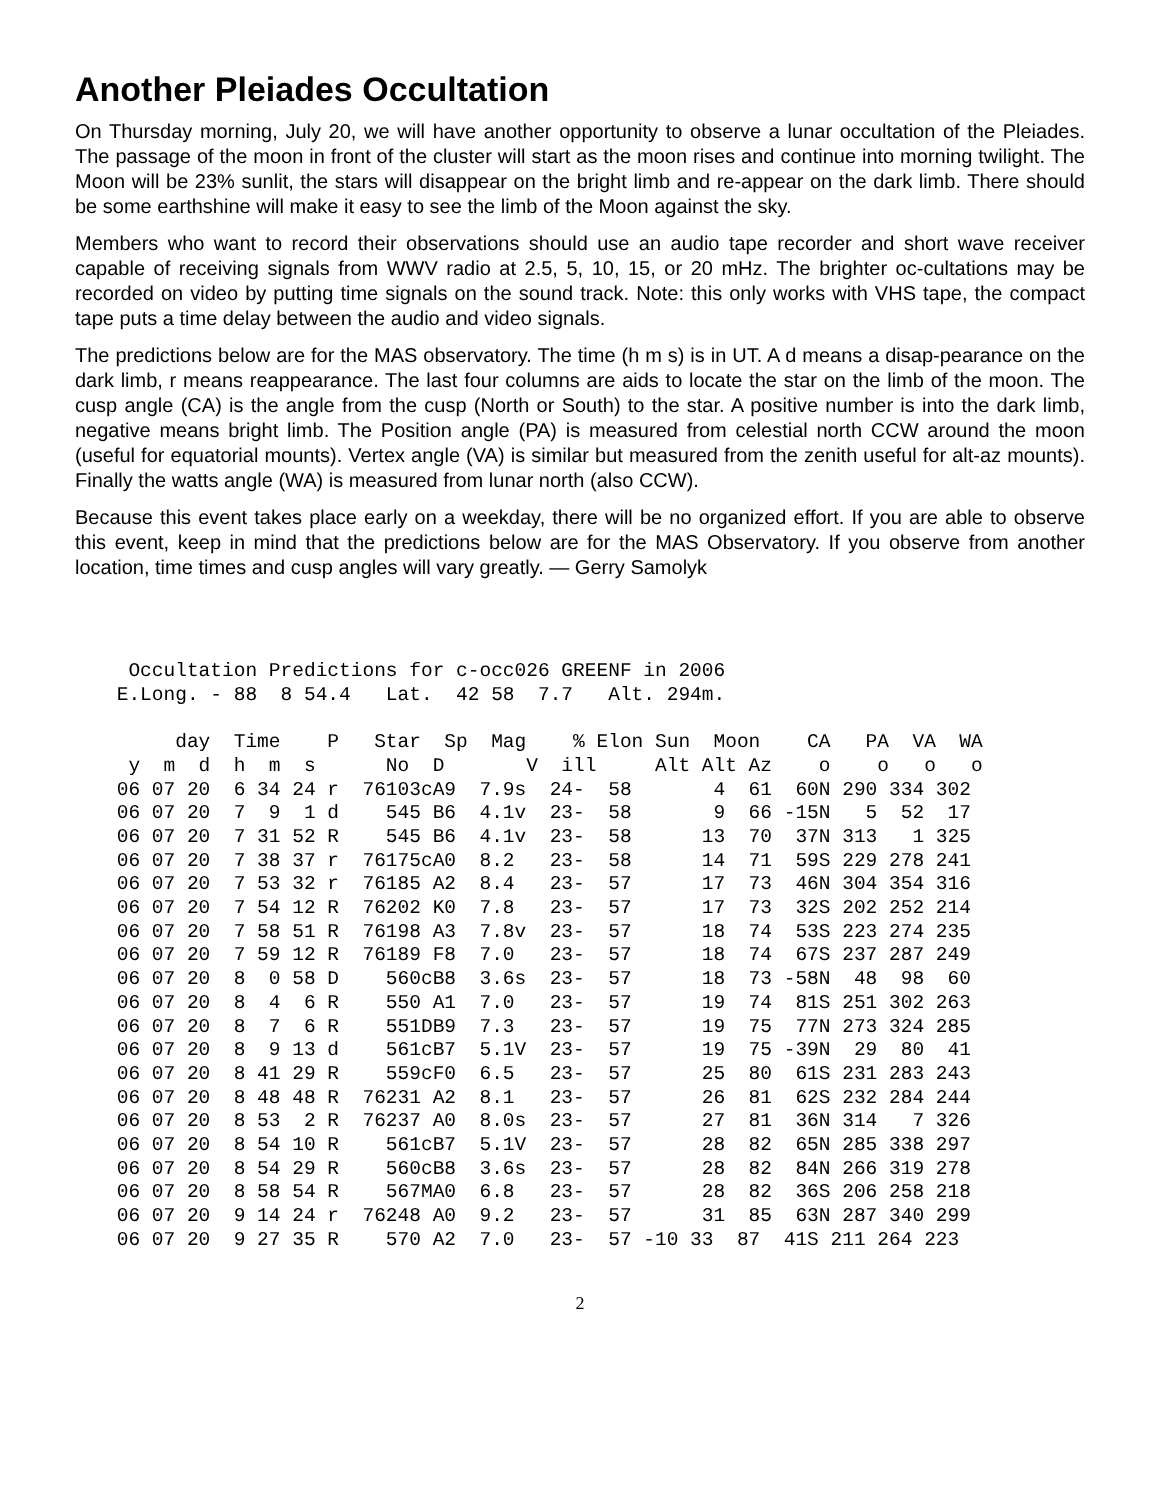Another Pleiades Occultation
On Thursday morning, July 20, we will have another opportunity to observe a lunar occultation of the Pleiades. The passage of the moon in front of the cluster will start as the moon rises and continue into morning twilight. The Moon will be 23% sunlit, the stars will disappear on the bright limb and re-appear on the dark limb. There should be some earthshine will make it easy to see the limb of the Moon against the sky.
Members who want to record their observations should use an audio tape recorder and short wave receiver capable of receiving signals from WWV radio at 2.5, 5, 10, 15, or 20 mHz. The brighter oc-cultations may be recorded on video by putting time signals on the sound track. Note: this only works with VHS tape, the compact tape puts a time delay between the audio and video signals.
The predictions below are for the MAS observatory. The time (h m s) is in UT. A d means a disap-pearance on the dark limb, r means reappearance. The last four columns are aids to locate the star on the limb of the moon. The cusp angle (CA) is the angle from the cusp (North or South) to the star. A positive number is into the dark limb, negative means bright limb. The Position angle (PA) is measured from celestial north CCW around the moon (useful for equatorial mounts). Vertex angle (VA) is similar but measured from the zenith useful for alt-az mounts). Finally the watts angle (WA) is measured from lunar north (also CCW).
Because this event takes place early on a weekday, there will be no organized effort. If you are able to observe this event, keep in mind that the predictions below are for the MAS Observatory. If you observe from another location, time times and cusp angles will vary greatly. — Gerry Samolyk
  Occultation Predictions for c-occ026 GREENF in 2006
 E.Long. - 88  8 54.4   Lat.  42 58  7.7   Alt. 294m.

      day  Time    P   Star  Sp  Mag    % Elon Sun  Moon    CA   PA  VA  WA
  y  m  d  h  m  s      No  D       V  ill     Alt Alt Az    o    o   o   o
 06 07 20  6 34 24 r  76103cA9  7.9s  24-  58       4  61  60N 290 334 302
 06 07 20  7  9  1 d    545 B6  4.1v  23-  58       9  66 -15N   5  52  17
 06 07 20  7 31 52 R    545 B6  4.1v  23-  58      13  70  37N 313   1 325
 06 07 20  7 38 37 r  76175cA0  8.2   23-  58      14  71  59S 229 278 241
 06 07 20  7 53 32 r  76185 A2  8.4   23-  57      17  73  46N 304 354 316
 06 07 20  7 54 12 R  76202 K0  7.8   23-  57      17  73  32S 202 252 214
 06 07 20  7 58 51 R  76198 A3  7.8v  23-  57      18  74  53S 223 274 235
 06 07 20  7 59 12 R  76189 F8  7.0   23-  57      18  74  67S 237 287 249
 06 07 20  8  0 58 D    560cB8  3.6s  23-  57      18  73 -58N  48  98  60
 06 07 20  8  4  6 R    550 A1  7.0   23-  57      19  74  81S 251 302 263
 06 07 20  8  7  6 R    551DB9  7.3   23-  57      19  75  77N 273 324 285
 06 07 20  8  9 13 d    561cB7  5.1V  23-  57      19  75 -39N  29  80  41
 06 07 20  8 41 29 R    559cF0  6.5   23-  57      25  80  61S 231 283 243
 06 07 20  8 48 48 R  76231 A2  8.1   23-  57      26  81  62S 232 284 244
 06 07 20  8 53  2 R  76237 A0  8.0s  23-  57      27  81  36N 314   7 326
 06 07 20  8 54 10 R    561cB7  5.1V  23-  57      28  82  65N 285 338 297
 06 07 20  8 54 29 R    560cB8  3.6s  23-  57      28  82  84N 266 319 278
 06 07 20  8 58 54 R    567MA0  6.8   23-  57      28  82  36S 206 258 218
 06 07 20  9 14 24 r  76248 A0  9.2   23-  57      31  85  63N 287 340 299
 06 07 20  9 27 35 R    570 A2  7.0   23-  57 -10 33  87  41S 211 264 223
2